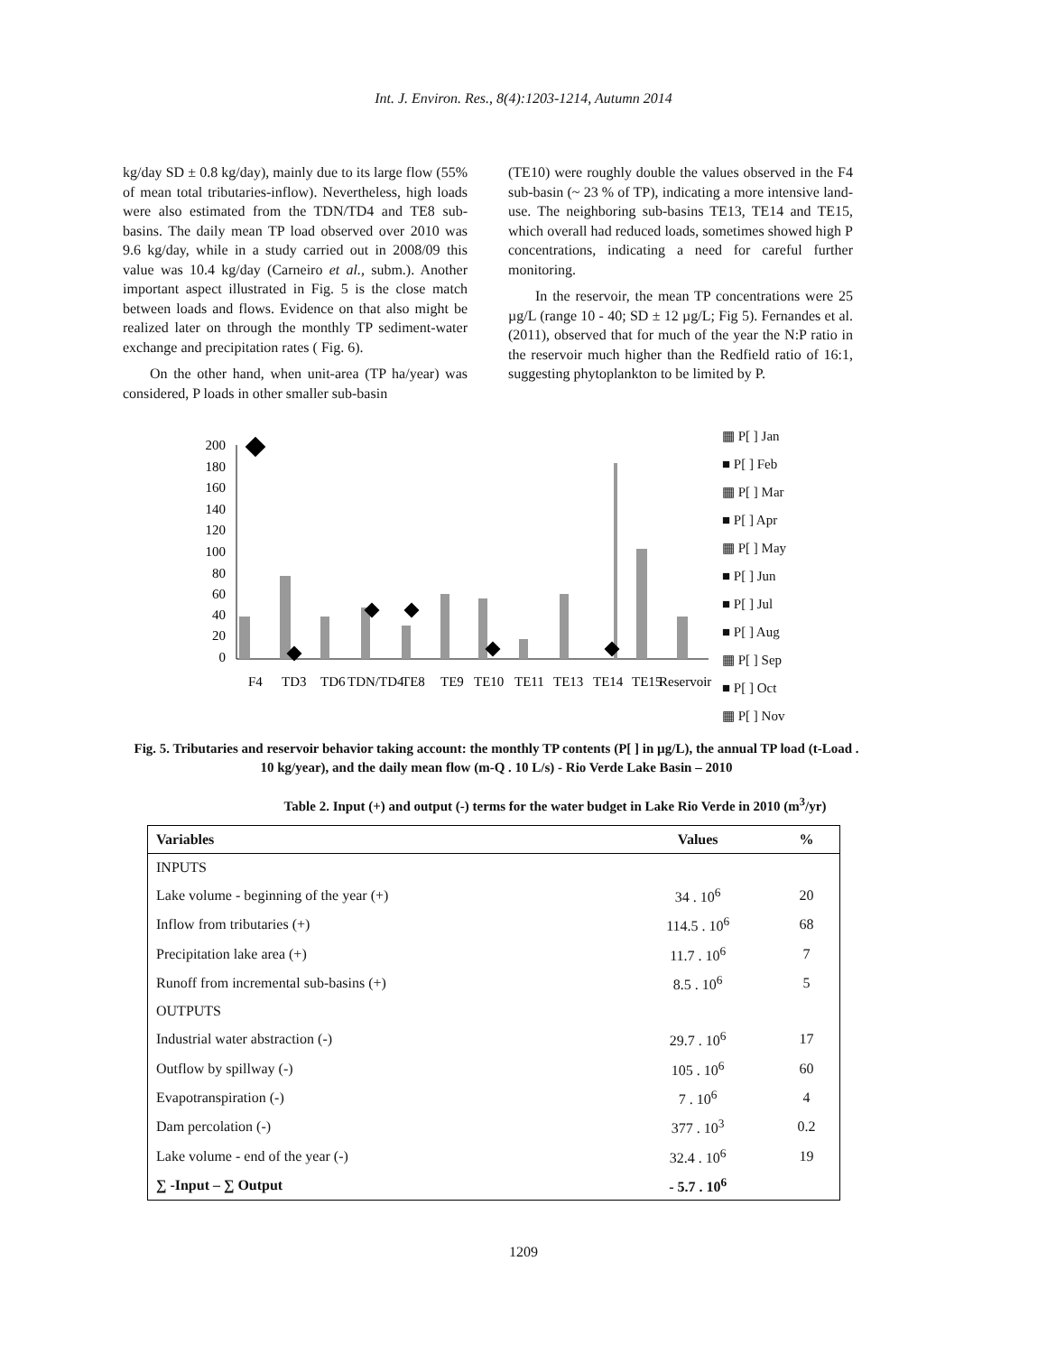Int. J. Environ. Res., 8(4):1203-1214, Autumn 2014
kg/day SD ± 0.8 kg/day), mainly due to its large flow (55% of mean total tributaries-inflow). Nevertheless, high loads were also estimated from the TDN/TD4 and TE8 sub-basins. The daily mean TP load observed over 2010 was 9.6 kg/day, while in a study carried out in 2008/09 this value was 10.4 kg/day (Carneiro et al., subm.). Another important aspect illustrated in Fig. 5 is the close match between loads and flows. Evidence on that also might be realized later on through the monthly TP sediment-water exchange and precipitation rates ( Fig. 6).
On the other hand, when unit-area (TP ha/year) was considered, P loads in other smaller sub-basin
(TE10) were roughly double the values observed in the F4 sub-basin (~ 23 % of TP), indicating a more intensive land-use. The neighboring sub-basins TE13, TE14 and TE15, which overall had reduced loads, sometimes showed high P concentrations, indicating a need for careful further monitoring.
In the reservoir, the mean TP concentrations were 25 µg/L (range 10 - 40; SD ± 12 µg/L; Fig 5). Fernandes et al. (2011), observed that for much of the year the N:P ratio in the reservoir much higher than the Redfield ratio of 16:1, suggesting phytoplankton to be limited by P.
200
180
160
140
120
100
80
60
40
20
0
F4
TD3
TD6
TDN/TD4
TE8
TE9
TE10
TE11
TE13
TE14
TE15
Reservoir
▦ P[ ] Jan
■ P[ ] Feb
▦ P[ ] Mar
■ P[ ] Apr
▦ P[ ] May
■ P[ ] Jun
■ P[ ] Jul
■ P[ ] Aug
▦ P[ ] Sep
■ P[ ] Oct
▦ P[ ] Nov
Fig. 5. Tributaries and reservoir behavior taking account: the monthly TP contents (P[ ] in µg/L), the annual TP load (t-Load . 10 kg/year), and the daily mean flow (m-Q . 10 L/s) - Rio Verde Lake Basin – 2010
Table 2. Input (+) and output (-) terms for the water budget in Lake Rio Verde in 2010 (m<sup>3</sup>/yr)
| Variables | Values | % |
| --- | --- | --- |
| INPUTS | | |
| Lake volume - beginning of the year (+) | 34 . 10<sup>6</sup> | 20 |
| Inflow from tributaries (+) | 114.5 . 10<sup>6</sup> | 68 |
| Precipitation lake area (+) | 11.7 . 10<sup>6</sup> | 7 |
| Runoff from incremental sub-basins (+) | 8.5 . 10<sup>6</sup> | 5 |
| OUTPUTS | | |
| Industrial water abstraction (-) | 29.7 . 10<sup>6</sup> | 17 |
| Outflow by spillway (-) | 105 . 10<sup>6</sup> | 60 |
| Evapotranspiration (-) | 7 . 10<sup>6</sup> | 4 |
| Dam percolation (-) | 377 . 10<sup>3</sup> | 0.2 |
| Lake volume - end of the year (-) | 32.4 . 10<sup>6</sup> | 19 |
| ∑ -Input – ∑ Output | - 5.7 . 10<sup>6</sup> | |
1209